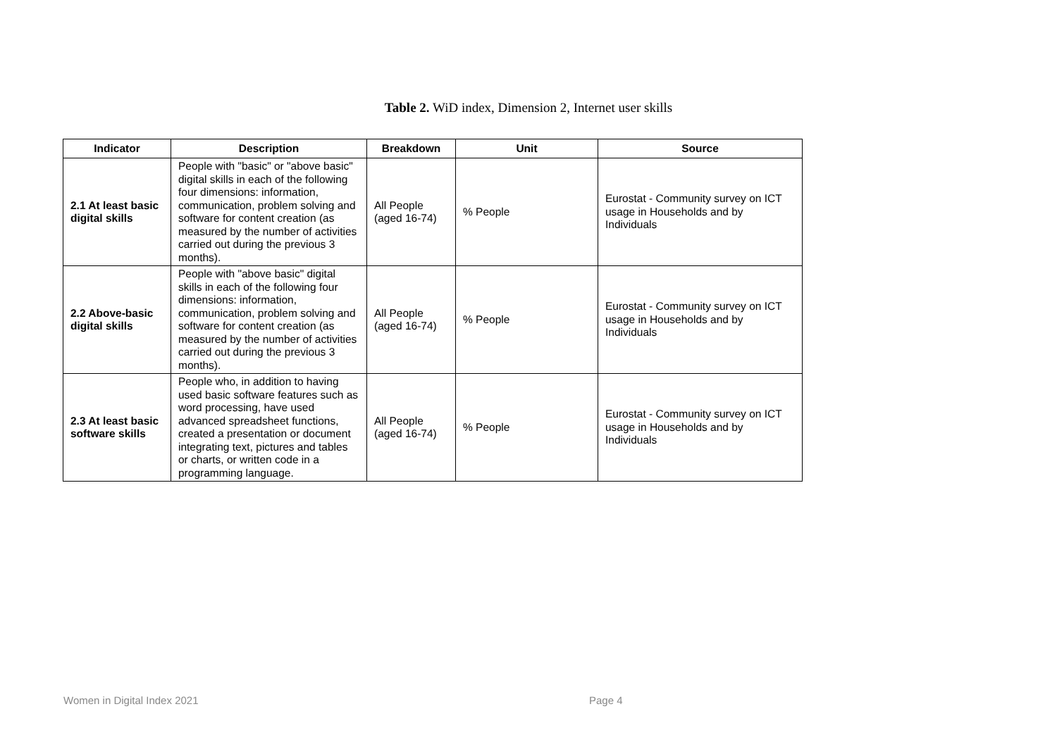Table 2. WiD index, Dimension 2, Internet user skills
| Indicator | Description | Breakdown | Unit | Source |
| --- | --- | --- | --- | --- |
| 2.1 At least basic digital skills | People with "basic" or "above basic" digital skills in each of the following four dimensions: information, communication, problem solving and software for content creation (as measured by the number of activities carried out during the previous 3 months). | All People (aged 16-74) | % People | Eurostat - Community survey on ICT usage in Households and by Individuals |
| 2.2 Above-basic digital skills | People with "above basic" digital skills in each of the following four dimensions: information, communication, problem solving and software for content creation (as measured by the number of activities carried out during the previous 3 months). | All People (aged 16-74) | % People | Eurostat - Community survey on ICT usage in Households and by Individuals |
| 2.3 At least basic software skills | People who, in addition to having used basic software features such as word processing, have used advanced spreadsheet functions, created a presentation or document integrating text, pictures and tables or charts, or written code in a programming language. | All People (aged 16-74) | % People | Eurostat - Community survey on ICT usage in Households and by Individuals |
Women in Digital Index 2021 Page 4